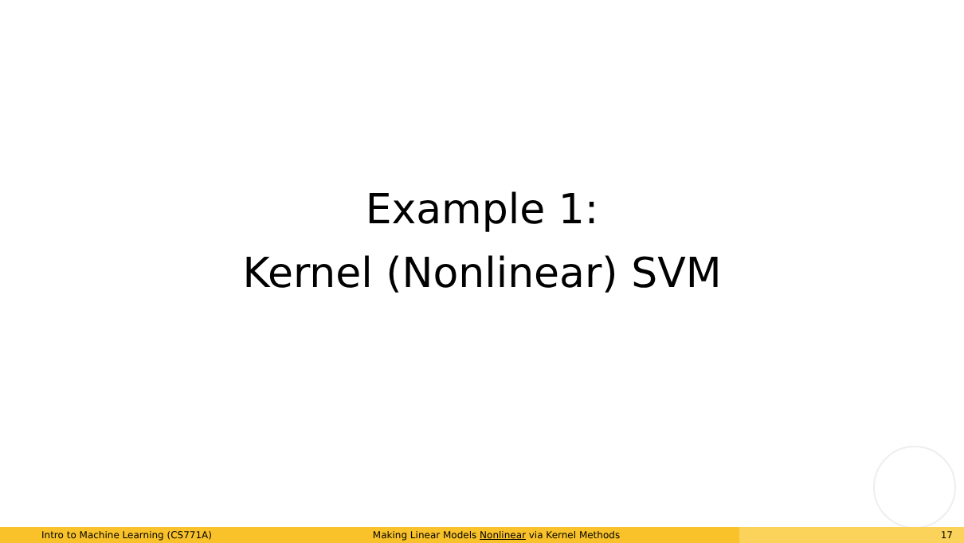Example 1:
Kernel (Nonlinear) SVM
Intro to Machine Learning (CS771A) Making Linear Models Nonlinear via Kernel Methods 17